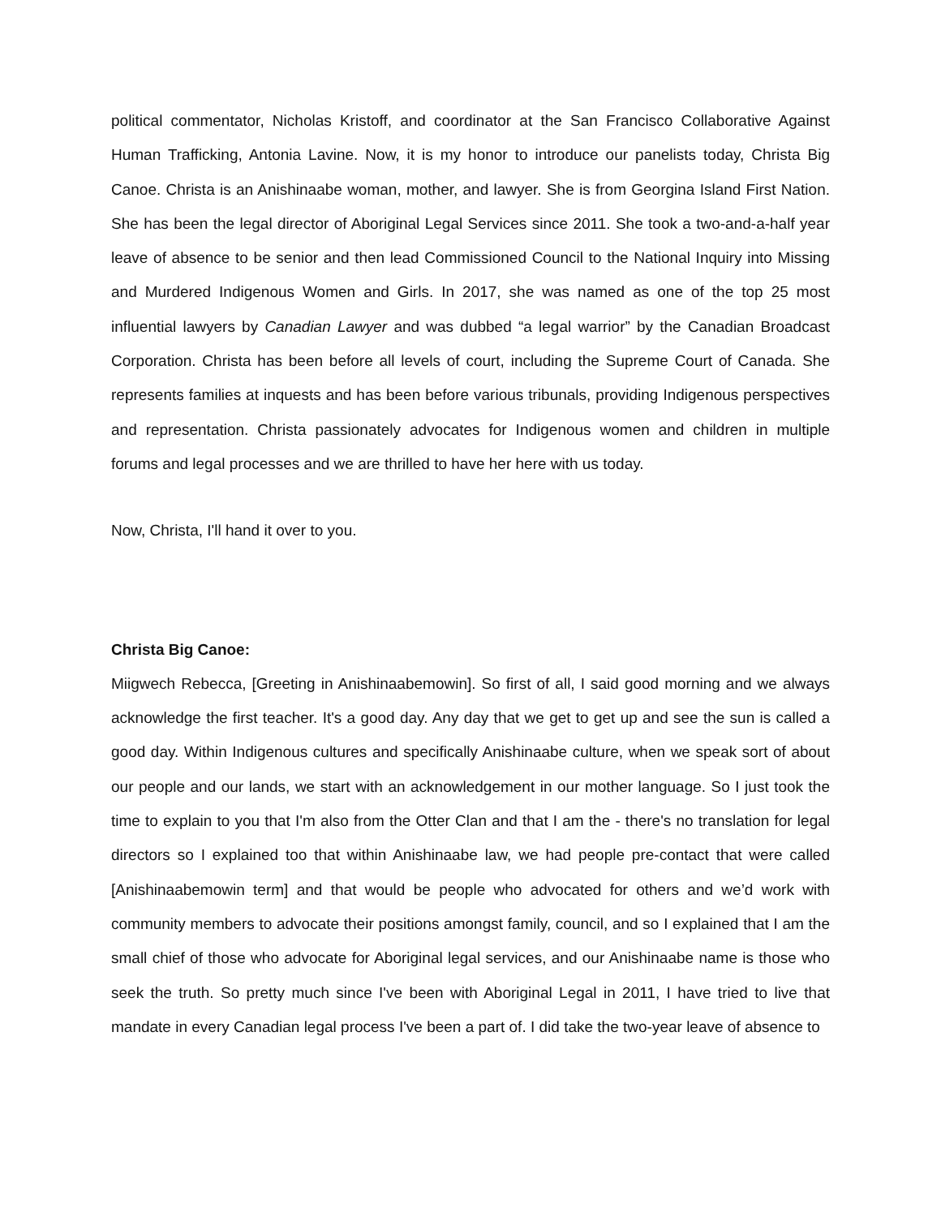political commentator, Nicholas Kristoff, and coordinator at the San Francisco Collaborative Against Human Trafficking, Antonia Lavine. Now, it is my honor to introduce our panelists today, Christa Big Canoe. Christa is an Anishinaabe woman, mother, and lawyer. She is from Georgina Island First Nation. She has been the legal director of Aboriginal Legal Services since 2011. She took a two-and-a-half year leave of absence to be senior and then lead Commissioned Council to the National Inquiry into Missing and Murdered Indigenous Women and Girls. In 2017, she was named as one of the top 25 most influential lawyers by Canadian Lawyer and was dubbed “a legal warrior” by the Canadian Broadcast Corporation. Christa has been before all levels of court, including the Supreme Court of Canada. She represents families at inquests and has been before various tribunals, providing Indigenous perspectives and representation. Christa passionately advocates for Indigenous women and children in multiple forums and legal processes and we are thrilled to have her here with us today.
Now, Christa, I'll hand it over to you.
Christa Big Canoe:
Miigwech Rebecca, [Greeting in Anishinaabemowin]. So first of all, I said good morning and we always acknowledge the first teacher. It's a good day. Any day that we get to get up and see the sun is called a good day. Within Indigenous cultures and specifically Anishinaabe culture, when we speak sort of about our people and our lands, we start with an acknowledgement in our mother language. So I just took the time to explain to you that I'm also from the Otter Clan and that I am the - there's no translation for legal directors so I explained too that within Anishinaabe law, we had people pre-contact that were called [Anishinaabemowin term] and that would be people who advocated for others and we’d work with community members to advocate their positions amongst family, council, and so I explained that I am the small chief of those who advocate for Aboriginal legal services, and our Anishinaabe name is those who seek the truth. So pretty much since I've been with Aboriginal Legal in 2011, I have tried to live that mandate in every Canadian legal process I've been a part of. I did take the two-year leave of absence to